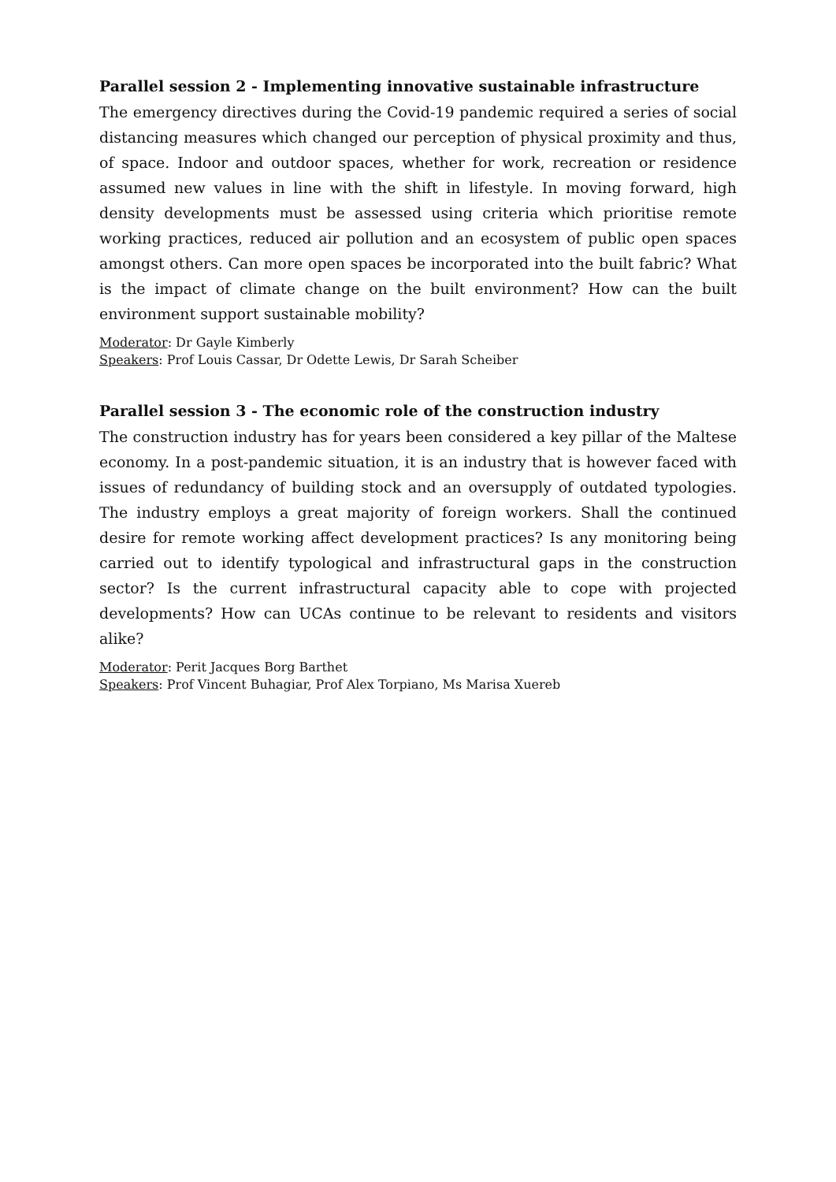Parallel session 2 - Implementing innovative sustainable infrastructure
The emergency directives during the Covid-19 pandemic required a series of social distancing measures which changed our perception of physical proximity and thus, of space. Indoor and outdoor spaces, whether for work, recreation or residence assumed new values in line with the shift in lifestyle. In moving forward, high density developments must be assessed using criteria which prioritise remote working practices, reduced air pollution and an ecosystem of public open spaces amongst others. Can more open spaces be incorporated into the built fabric? What is the impact of climate change on the built environment? How can the built environment support sustainable mobility?
Moderator: Dr Gayle Kimberly
Speakers: Prof Louis Cassar, Dr Odette Lewis, Dr Sarah Scheiber
Parallel session 3 - The economic role of the construction industry
The construction industry has for years been considered a key pillar of the Maltese economy. In a post-pandemic situation, it is an industry that is however faced with issues of redundancy of building stock and an oversupply of outdated typologies. The industry employs a great majority of foreign workers. Shall the continued desire for remote working affect development practices? Is any monitoring being carried out to identify typological and infrastructural gaps in the construction sector? Is the current infrastructural capacity able to cope with projected developments? How can UCAs continue to be relevant to residents and visitors alike?
Moderator: Perit Jacques Borg Barthet
Speakers: Prof Vincent Buhagiar, Prof Alex Torpiano, Ms Marisa Xuereb